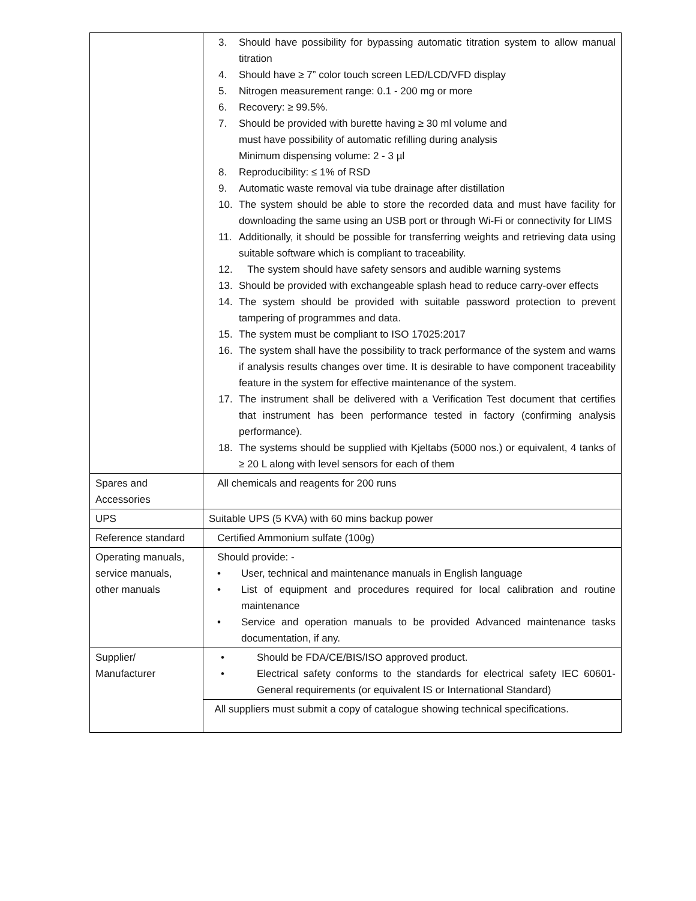| | 3. Should have possibility for bypassing automatic titration system to allow manual titration 4. Should have ≥ 7” color touch screen LED/LCD/VFD display 5. Nitrogen measurement range: 0.1 - 200 mg or more 6. Recovery: ≥ 99.5%. 7. Should be provided with burette having ≥ 30 ml volume and must have possibility of automatic refilling during analysis Minimum dispensing volume: 2 - 3 µl 8. Reproducibility: ≤ 1% of RSD 9. Automatic waste removal via tube drainage after distillation 10. The system should be able to store the recorded data and must have facility for downloading the same using an USB port or through Wi-Fi or connectivity for LIMS 11. Additionally, it should be possible for transferring weights and retrieving data using suitable software which is compliant to traceability. 12. The system should have safety sensors and audible warning systems 13. Should be provided with exchangeable splash head to reduce carry-over effects 14. The system should be provided with suitable password protection to prevent tampering of programmes and data. 15. The system must be compliant to ISO 17025:2017 16. The system shall have the possibility to track performance of the system and warns if analysis results changes over time. It is desirable to have component traceability feature in the system for effective maintenance of the system. 17. The instrument shall be delivered with a Verification Test document that certifies that instrument has been performance tested in factory (confirming analysis performance). 18. The systems should be supplied with Kjeltabs (5000 nos.) or equivalent, 4 tanks of ≥ 20 L along with level sensors for each of them |
| Spares and Accessories | All chemicals and reagents for 200 runs |
| UPS | Suitable UPS (5 KVA) with 60 mins backup power |
| Reference standard | Certified Ammonium sulfate (100g) |
| Operating manuals, service manuals, other manuals | Should provide: - • User, technical and maintenance manuals in English language • List of equipment and procedures required for local calibration and routine maintenance • Service and operation manuals to be provided Advanced maintenance tasks documentation, if any. |
| Supplier/ Manufacturer | • Should be FDA/CE/BIS/ISO approved product. • Electrical safety conforms to the standards for electrical safety IEC 60601-General requirements (or equivalent IS or International Standard) |
| | All suppliers must submit a copy of catalogue showing technical specifications. |